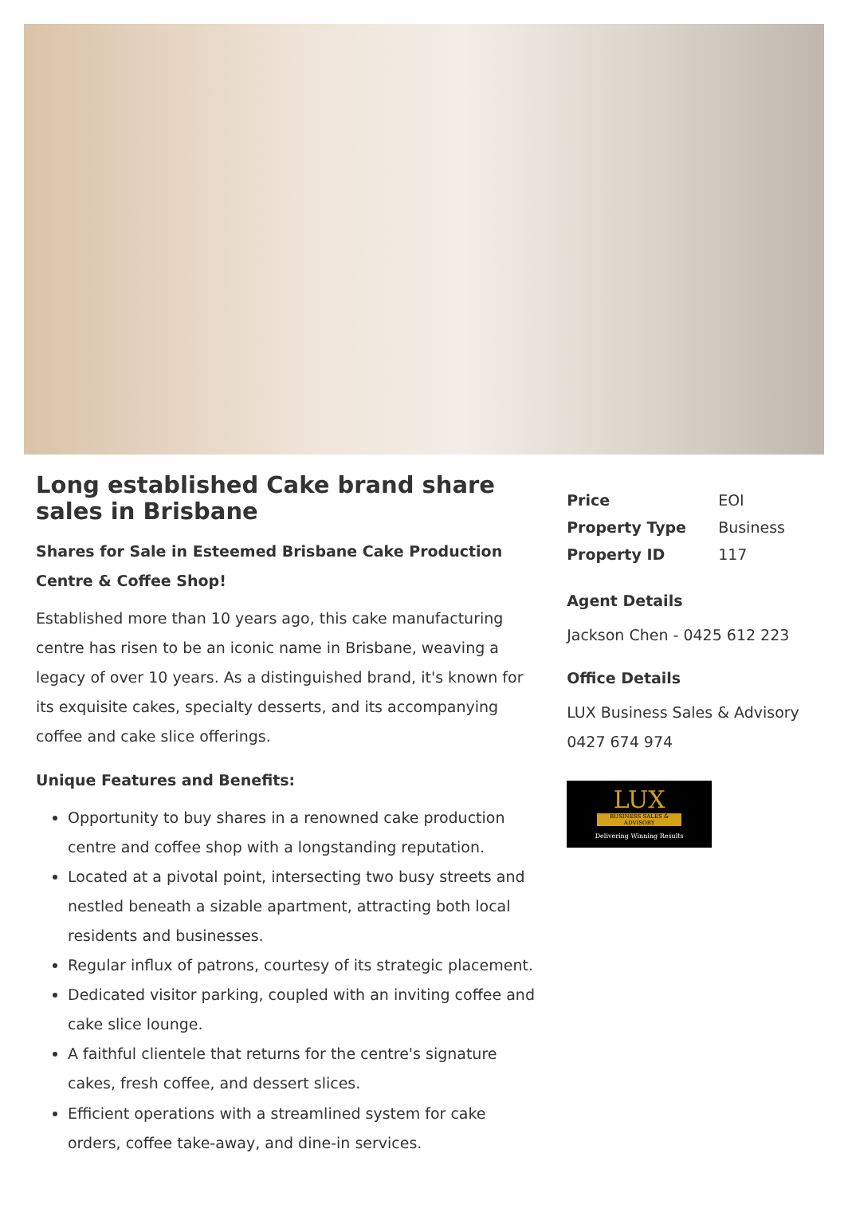Long established Cake brand share sales in Brisbane
Shares for Sale in Esteemed Brisbane Cake Production Centre & Coffee Shop!
Established more than 10 years ago, this cake manufacturing centre has risen to be an iconic name in Brisbane, weaving a legacy of over 10 years. As a distinguished brand, it's known for its exquisite cakes, specialty desserts, and its accompanying coffee and cake slice offerings.
Unique Features and Benefits:
Opportunity to buy shares in a renowned cake production centre and coffee shop with a longstanding reputation.
Located at a pivotal point, intersecting two busy streets and nestled beneath a sizable apartment, attracting both local residents and businesses.
Regular influx of patrons, courtesy of its strategic placement.
Dedicated visitor parking, coupled with an inviting coffee and cake slice lounge.
A faithful clientele that returns for the centre's signature cakes, fresh coffee, and dessert slices.
Efficient operations with a streamlined system for cake orders, coffee take-away, and dine-in services.
| Price | EOI |
| Property Type | Business |
| Property ID | 117 |
Agent Details
Jackson Chen - 0425 612 223
Office Details
LUX Business Sales & Advisory
0427 674 974
LUX
BUSINESS SALES & ADVISORY
Delivering Winning Results